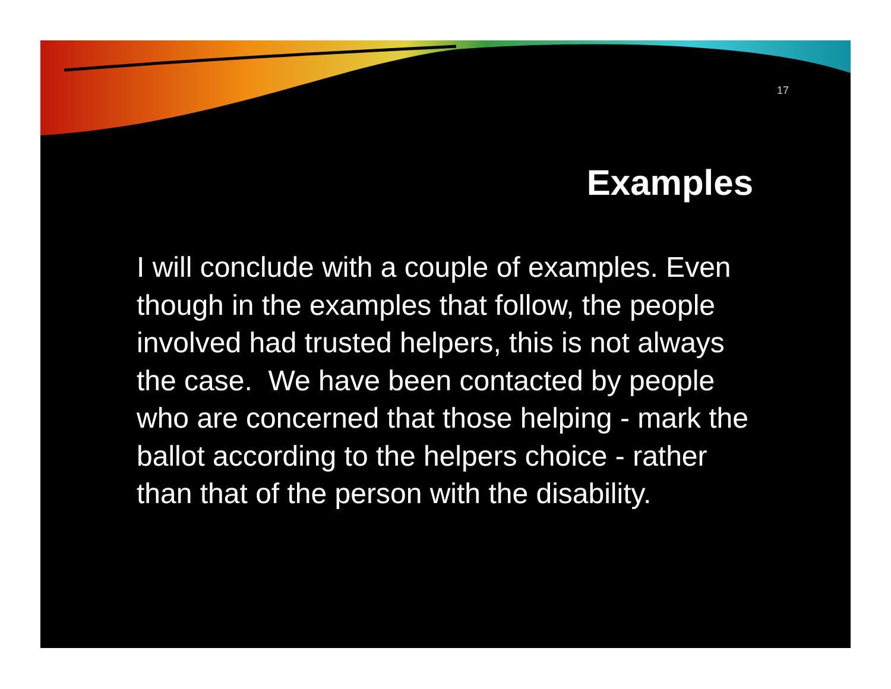17
Examples
I will conclude with a couple of examples. Even though in the examples that follow, the people involved had trusted helpers, this is not always the case. We have been contacted by people who are concerned that those helping - mark the ballot according to the helpers choice - rather than that of the person with the disability.